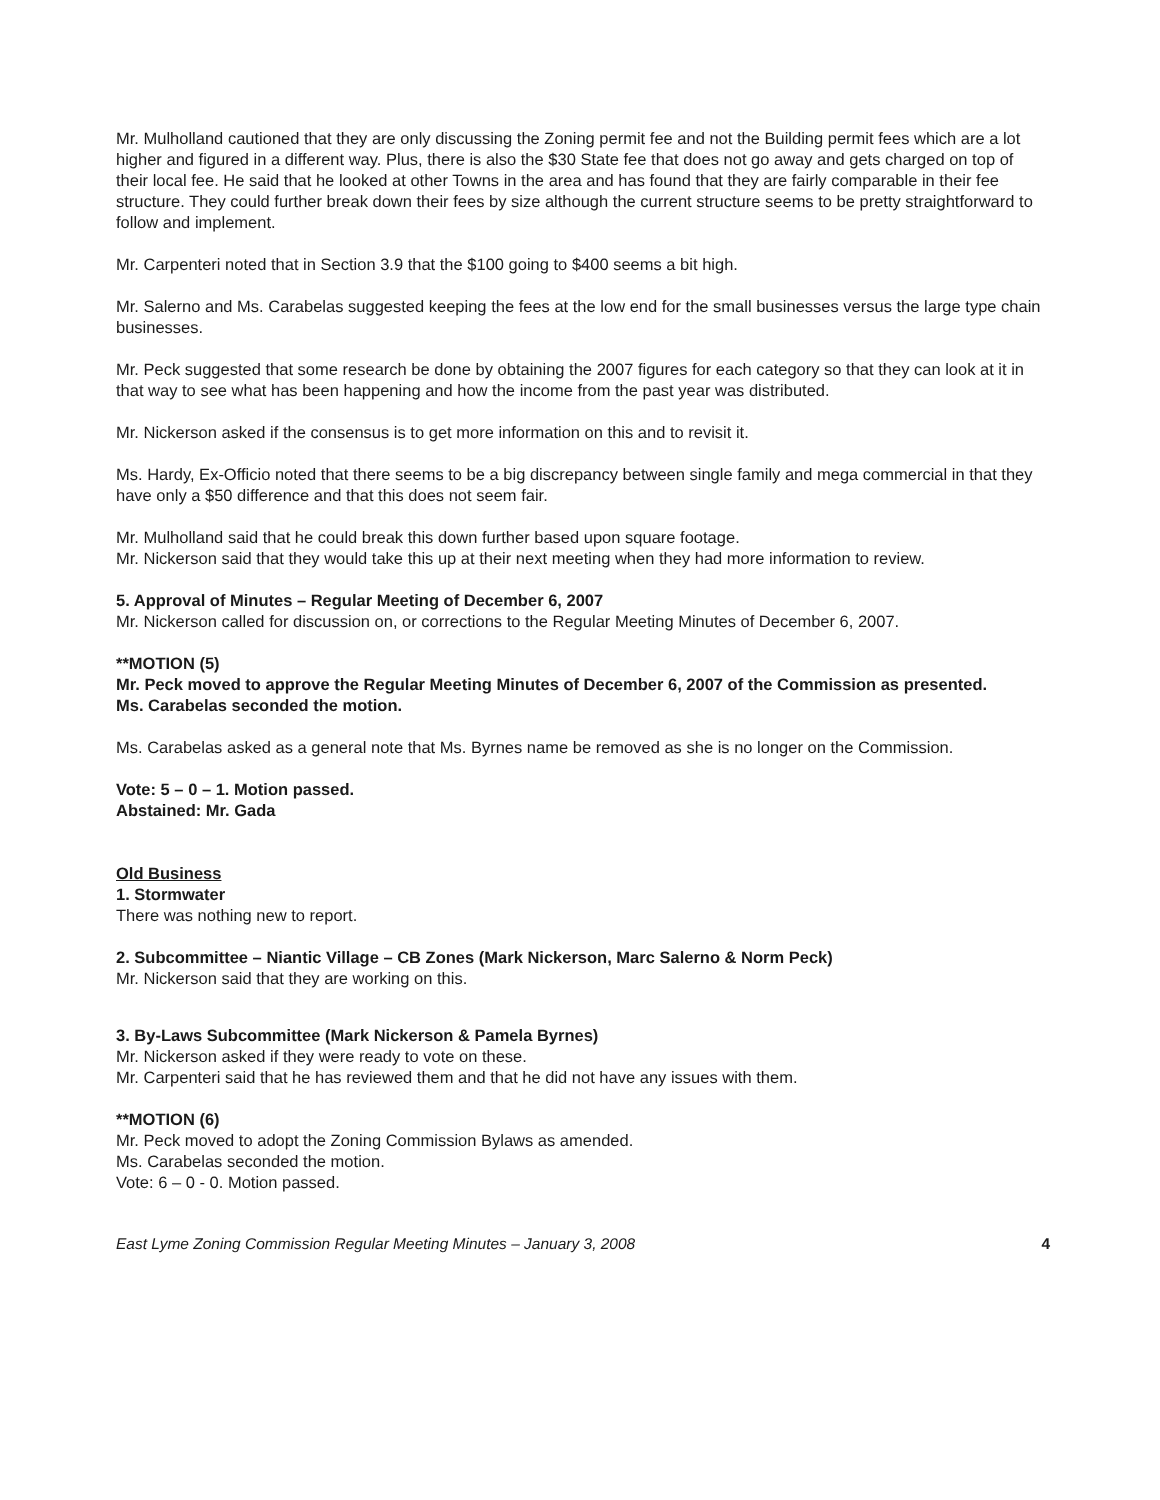Mr. Mulholland cautioned that they are only discussing the Zoning permit fee and not the Building permit fees which are a lot higher and figured in a different way. Plus, there is also the $30 State fee that does not go away and gets charged on top of their local fee. He said that he looked at other Towns in the area and has found that they are fairly comparable in their fee structure. They could further break down their fees by size although the current structure seems to be pretty straightforward to follow and implement.
Mr. Carpenteri noted that in Section 3.9 that the $100 going to $400 seems a bit high.
Mr. Salerno and Ms. Carabelas suggested keeping the fees at the low end for the small businesses versus the large type chain businesses.
Mr. Peck suggested that some research be done by obtaining the 2007 figures for each category so that they can look at it in that way to see what has been happening and how the income from the past year was distributed.
Mr. Nickerson asked if the consensus is to get more information on this and to revisit it.
Ms. Hardy, Ex-Officio noted that there seems to be a big discrepancy between single family and mega commercial in that they have only a $50 difference and that this does not seem fair.
Mr. Mulholland said that he could break this down further based upon square footage.
Mr. Nickerson said that they would take this up at their next meeting when they had more information to review.
5. Approval of Minutes – Regular Meeting of December 6, 2007
Mr. Nickerson called for discussion on, or corrections to the Regular Meeting Minutes of December 6, 2007.
**MOTION (5)
Mr. Peck moved to approve the Regular Meeting Minutes of December 6, 2007 of the Commission as presented.
Ms. Carabelas seconded the motion.
Ms. Carabelas asked as a general note that Ms. Byrnes name be removed as she is no longer on the Commission.
Vote: 5 – 0 – 1. Motion passed.
Abstained: Mr. Gada
Old Business
1. Stormwater
There was nothing new to report.
2. Subcommittee – Niantic Village – CB Zones (Mark Nickerson, Marc Salerno & Norm Peck)
Mr. Nickerson said that they are working on this.
3. By-Laws Subcommittee (Mark Nickerson & Pamela Byrnes)
Mr. Nickerson asked if they were ready to vote on these.
Mr. Carpenteri said that he has reviewed them and that he did not have any issues with them.
**MOTION (6)
Mr. Peck moved to adopt the Zoning Commission Bylaws as amended.
Ms. Carabelas seconded the motion.
Vote: 6 – 0 - 0. Motion passed.
East Lyme Zoning Commission Regular Meeting Minutes – January 3, 2008 4